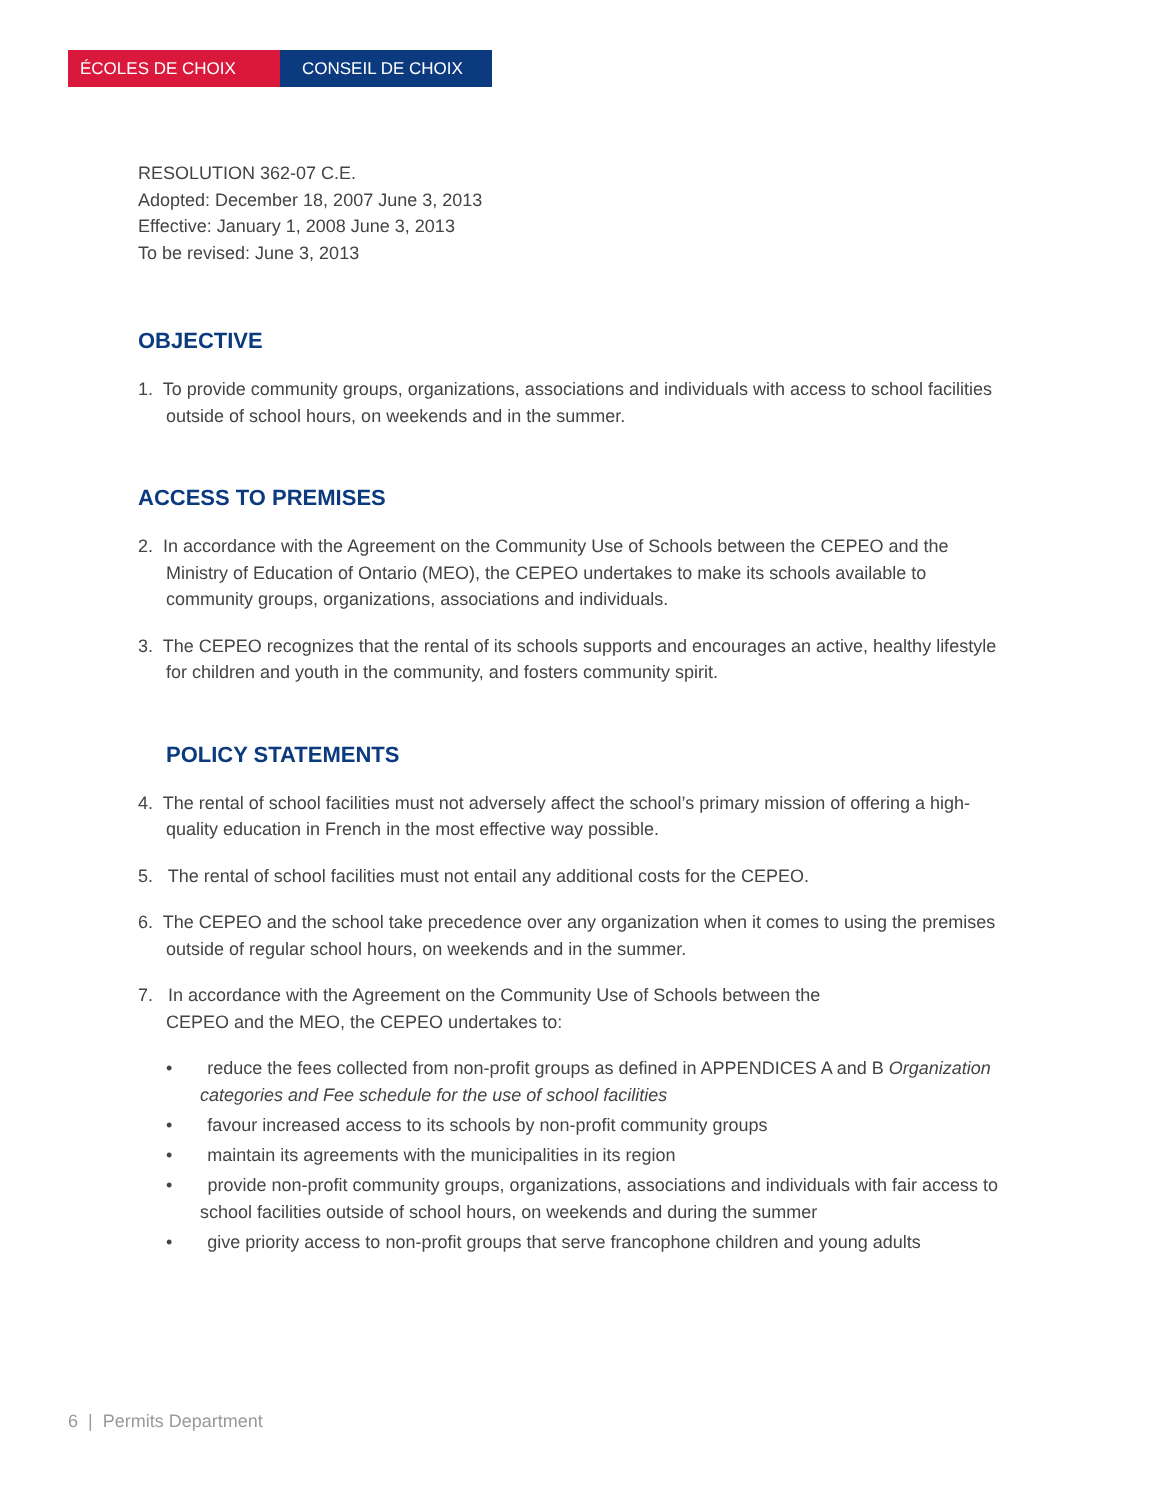ÉCOLES DE CHOIX CONSEIL DE CHOIX
RESOLUTION 362-07 C.E.
Adopted: December 18, 2007 June 3, 2013
Effective: January 1, 2008 June 3, 2013
To be revised: June 3, 2013
OBJECTIVE
1. To provide community groups, organizations, associations and individuals with access to school facilities outside of school hours, on weekends and in the summer.
ACCESS TO PREMISES
2. In accordance with the Agreement on the Community Use of Schools between the CEPEO and the Ministry of Education of Ontario (MEO), the CEPEO undertakes to make its schools available to community groups, organizations, associations and individuals.
3. The CEPEO recognizes that the rental of its schools supports and encourages an active, healthy lifestyle for children and youth in the community, and fosters community spirit.
POLICY STATEMENTS
4. The rental of school facilities must not adversely affect the school’s primary mission of offering a high-quality education in French in the most effective way possible.
5. The rental of school facilities must not entail any additional costs for the CEPEO.
6. The CEPEO and the school take precedence over any organization when it comes to using the premises outside of regular school hours, on weekends and in the summer.
7. In accordance with the Agreement on the Community Use of Schools between the
CEPEO and the MEO, the CEPEO undertakes to:
• reduce the fees collected from non-profit groups as defined in APPENDICES A and B Organization categories and Fee schedule for the use of school facilities
• favour increased access to its schools by non-profit community groups
• maintain its agreements with the municipalities in its region
• provide non-profit community groups, organizations, associations and individuals with fair access to school facilities outside of school hours, on weekends and during the summer
• give priority access to non-profit groups that serve francophone children and young adults
6 | Permits Department